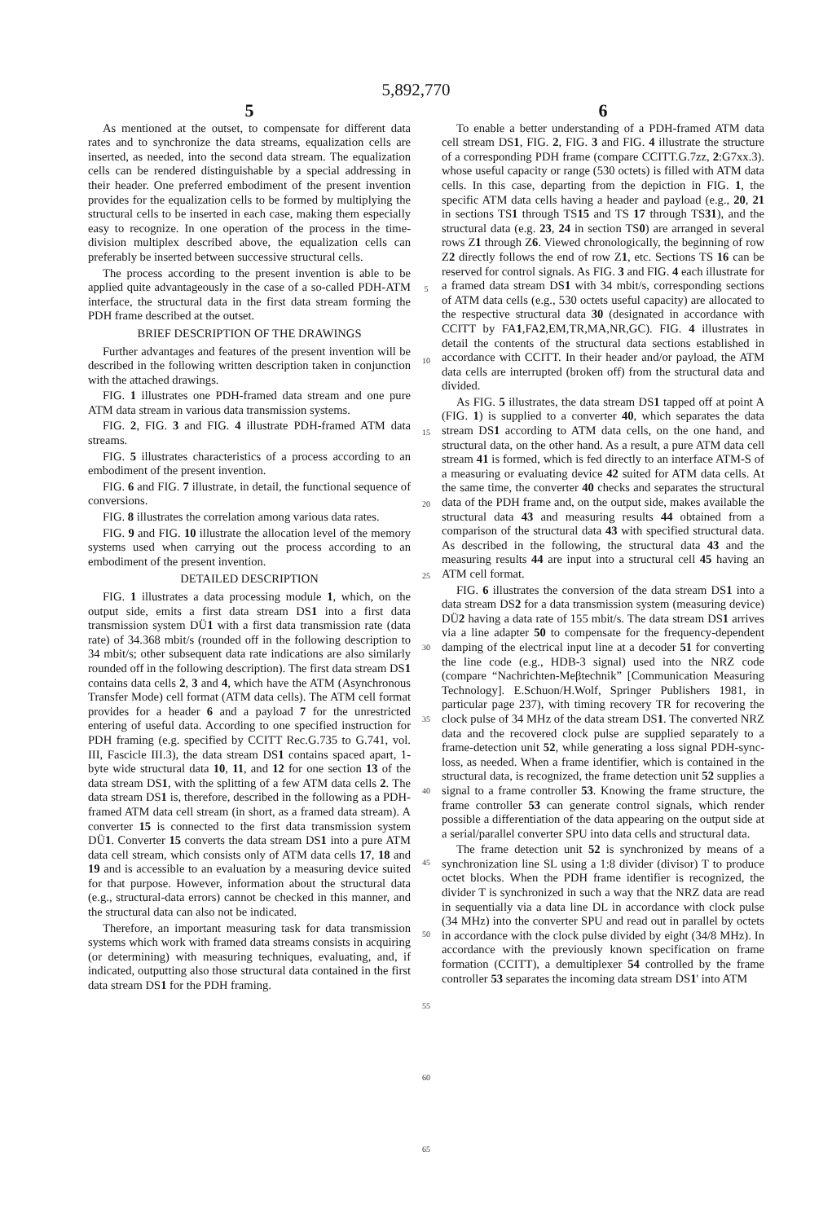5,892,770
5
As mentioned at the outset, to compensate for different data rates and to synchronize the data streams, equalization cells are inserted, as needed, into the second data stream. The equalization cells can be rendered distinguishable by a special addressing in their header. One preferred embodiment of the present invention provides for the equalization cells to be formed by multiplying the structural cells to be inserted in each case, making them especially easy to recognize. In one operation of the process in the time-division multiplex described above, the equalization cells can preferably be inserted between successive structural cells.
The process according to the present invention is able to be applied quite advantageously in the case of a so-called PDH-ATM interface, the structural data in the first data stream forming the PDH frame described at the outset.
BRIEF DESCRIPTION OF THE DRAWINGS
Further advantages and features of the present invention will be described in the following written description taken in conjunction with the attached drawings.
FIG. 1 illustrates one PDH-framed data stream and one pure ATM data stream in various data transmission systems.
FIG. 2, FIG. 3 and FIG. 4 illustrate PDH-framed ATM data streams.
FIG. 5 illustrates characteristics of a process according to an embodiment of the present invention.
FIG. 6 and FIG. 7 illustrate, in detail, the functional sequence of conversions.
FIG. 8 illustrates the correlation among various data rates.
FIG. 9 and FIG. 10 illustrate the allocation level of the memory systems used when carrying out the process according to an embodiment of the present invention.
DETAILED DESCRIPTION
FIG. 1 illustrates a data processing module 1, which, on the output side, emits a first data stream DS1 into a first data transmission system DÜ1 with a first data transmission rate (data rate) of 34.368 mbit/s (rounded off in the following description to 34 mbit/s; other subsequent data rate indications are also similarly rounded off in the following description). The first data stream DS1 contains data cells 2, 3 and 4, which have the ATM (Asynchronous Transfer Mode) cell format (ATM data cells). The ATM cell format provides for a header 6 and a payload 7 for the unrestricted entering of useful data. According to one specified instruction for PDH framing (e.g. specified by CCITT Rec.G.735 to G.741, vol. III, Fascicle III.3), the data stream DS1 contains spaced apart, 1-byte wide structural data 10, 11, and 12 for one section 13 of the data stream DS1, with the splitting of a few ATM data cells 2. The data stream DS1 is, therefore, described in the following as a PDH-framed ATM data cell stream (in short, as a framed data stream). A converter 15 is connected to the first data transmission system DÜ1. Converter 15 converts the data stream DS1 into a pure ATM data cell stream, which consists only of ATM data cells 17, 18 and 19 and is accessible to an evaluation by a measuring device suited for that purpose. However, information about the structural data (e.g., structural-data errors) cannot be checked in this manner, and the structural data can also not be indicated.
Therefore, an important measuring task for data transmission systems which work with framed data streams consists in acquiring (or determining) with measuring techniques, evaluating, and, if indicated, outputting also those structural data contained in the first data stream DS1 for the PDH framing.
5
10
15
20
25
30
35
40
45
50
55
60
65
6
To enable a better understanding of a PDH-framed ATM data cell stream DS1, FIG. 2, FIG. 3 and FIG. 4 illustrate the structure of a corresponding PDH frame (compare CCITT.G.7zz, 2:G7xx.3). whose useful capacity or range (530 octets) is filled with ATM data cells. In this case, departing from the depiction in FIG. 1, the specific ATM data cells having a header and payload (e.g., 20, 21 in sections TS1 through TS15 and TS 17 through TS31), and the structural data (e.g. 23, 24 in section TS0) are arranged in several rows Z1 through Z6. Viewed chronologically, the beginning of row Z2 directly follows the end of row Z1, etc. Sections TS 16 can be reserved for control signals. As FIG. 3 and FIG. 4 each illustrate for a framed data stream DS1 with 34 mbit/s, corresponding sections of ATM data cells (e.g., 530 octets useful capacity) are allocated to the respective structural data 30 (designated in accordance with CCITT by FA1,FA2,EM,TR,MA,NR,GC). FIG. 4 illustrates in detail the contents of the structural data sections established in accordance with CCITT. In their header and/or payload, the ATM data cells are interrupted (broken off) from the structural data and divided.
As FIG. 5 illustrates, the data stream DS1 tapped off at point A (FIG. 1) is supplied to a converter 40, which separates the data stream DS1 according to ATM data cells, on the one hand, and structural data, on the other hand. As a result, a pure ATM data cell stream 41 is formed, which is fed directly to an interface ATM-S of a measuring or evaluating device 42 suited for ATM data cells. At the same time, the converter 40 checks and separates the structural data of the PDH frame and, on the output side, makes available the structural data 43 and measuring results 44 obtained from a comparison of the structural data 43 with specified structural data. As described in the following, the structural data 43 and the measuring results 44 are input into a structural cell 45 having an ATM cell format.
FIG. 6 illustrates the conversion of the data stream DS1 into a data stream DS2 for a data transmission system (measuring device) DÜ2 having a data rate of 155 mbit/s. The data stream DS1 arrives via a line adapter 50 to compensate for the frequency-dependent damping of the electrical input line at a decoder 51 for converting the line code (e.g., HDB-3 signal) used into the NRZ code (compare “Nachrichten-Meβtechnik” [Communication Measuring Technology]. E.Schuon/H.Wolf, Springer Publishers 1981, in particular page 237), with timing recovery TR for recovering the clock pulse of 34 MHz of the data stream DS1. The converted NRZ data and the recovered clock pulse are supplied separately to a frame-detection unit 52, while generating a loss signal PDH-sync-loss, as needed. When a frame identifier, which is contained in the structural data, is recognized, the frame detection unit 52 supplies a signal to a frame controller 53. Knowing the frame structure, the frame controller 53 can generate control signals, which render possible a differentiation of the data appearing on the output side at a serial/parallel converter SPU into data cells and structural data.
The frame detection unit 52 is synchronized by means of a synchronization line SL using a 1:8 divider (divisor) T to produce octet blocks. When the PDH frame identifier is recognized, the divider T is synchronized in such a way that the NRZ data are read in sequentially via a data line DL in accordance with clock pulse (34 MHz) into the converter SPU and read out in parallel by octets in accordance with the clock pulse divided by eight (34/8 MHz). In accordance with the previously known specification on frame formation (CCITT), a demultiplexer 54 controlled by the frame controller 53 separates the incoming data stream DS1' into ATM